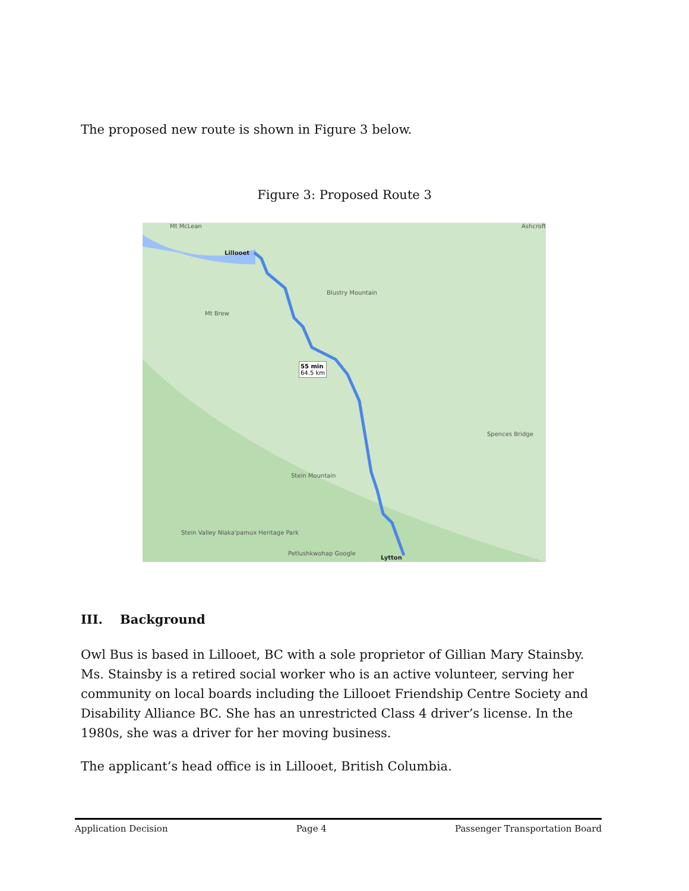The proposed new route is shown in Figure 3 below.
Figure 3: Proposed Route 3
Mt McLean
Lillooet
Blustry Mountain
Mt Brew
55 min
64.5 km
Spences Bridge
Stein Mountain
Stein Valley Nlaka'pamux Heritage Park
Petlushkwohap Google
Lytton
Ashcroft
III. Background
Owl Bus is based in Lillooet, BC with a sole proprietor of Gillian Mary Stainsby. Ms. Stainsby is a retired social worker who is an active volunteer, serving her community on local boards including the Lillooet Friendship Centre Society and Disability Alliance BC. She has an unrestricted Class 4 driver’s license. In the 1980s, she was a driver for her moving business.
The applicant’s head office is in Lillooet, British Columbia.
Application Decision Page 4 Passenger Transportation Board